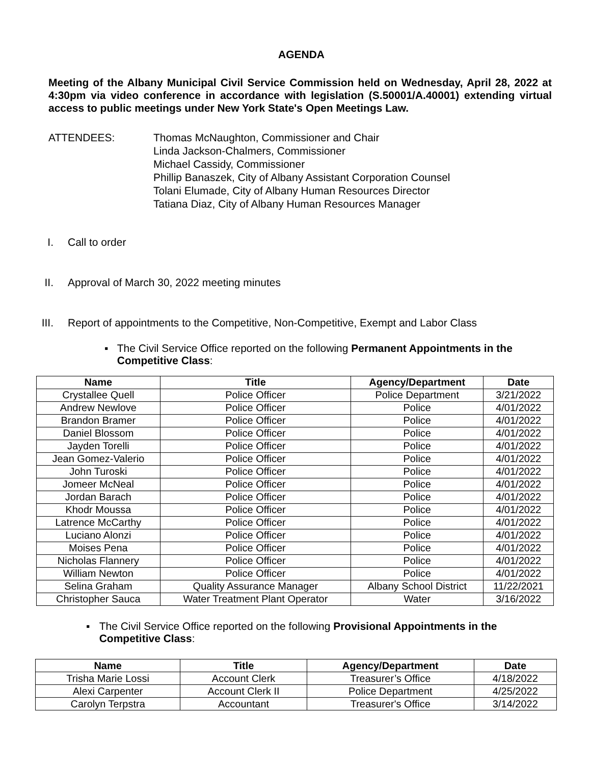AGENDA
Meeting of the Albany Municipal Civil Service Commission held on Wednesday, April 28, 2022 at 4:30pm via video conference in accordance with legislation (S.50001/A.40001) extending virtual access to public meetings under New York State's Open Meetings Law.
ATTENDEES: Thomas McNaughton, Commissioner and Chair
Linda Jackson-Chalmers, Commissioner
Michael Cassidy, Commissioner
Phillip Banaszek, City of Albany Assistant Corporation Counsel
Tolani Elumade, City of Albany Human Resources Director
Tatiana Diaz, City of Albany Human Resources Manager
I. Call to order
II. Approval of March 30, 2022 meeting minutes
III. Report of appointments to the Competitive, Non-Competitive, Exempt and Labor Class
▪ The Civil Service Office reported on the following Permanent Appointments in the Competitive Class:
| Name | Title | Agency/Department | Date |
| --- | --- | --- | --- |
| Crystallee Quell | Police Officer | Police Department | 3/21/2022 |
| Andrew Newlove | Police Officer | Police | 4/01/2022 |
| Brandon Bramer | Police Officer | Police | 4/01/2022 |
| Daniel Blossom | Police Officer | Police | 4/01/2022 |
| Jayden Torelli | Police Officer | Police | 4/01/2022 |
| Jean Gomez-Valerio | Police Officer | Police | 4/01/2022 |
| John Turoski | Police Officer | Police | 4/01/2022 |
| Jomeer McNeal | Police Officer | Police | 4/01/2022 |
| Jordan Barach | Police Officer | Police | 4/01/2022 |
| Khodr Moussa | Police Officer | Police | 4/01/2022 |
| Latrence McCarthy | Police Officer | Police | 4/01/2022 |
| Luciano Alonzi | Police Officer | Police | 4/01/2022 |
| Moises Pena | Police Officer | Police | 4/01/2022 |
| Nicholas Flannery | Police Officer | Police | 4/01/2022 |
| William Newton | Police Officer | Police | 4/01/2022 |
| Selina Graham | Quality Assurance Manager | Albany School District | 11/22/2021 |
| Christopher Sauca | Water Treatment Plant Operator | Water | 3/16/2022 |
▪ The Civil Service Office reported on the following Provisional Appointments in the Competitive Class:
| Name | Title | Agency/Department | Date |
| --- | --- | --- | --- |
| Trisha Marie Lossi | Account Clerk | Treasurer’s Office | 4/18/2022 |
| Alexi Carpenter | Account Clerk II | Police Department | 4/25/2022 |
| Carolyn Terpstra | Accountant | Treasurer's Office | 3/14/2022 |